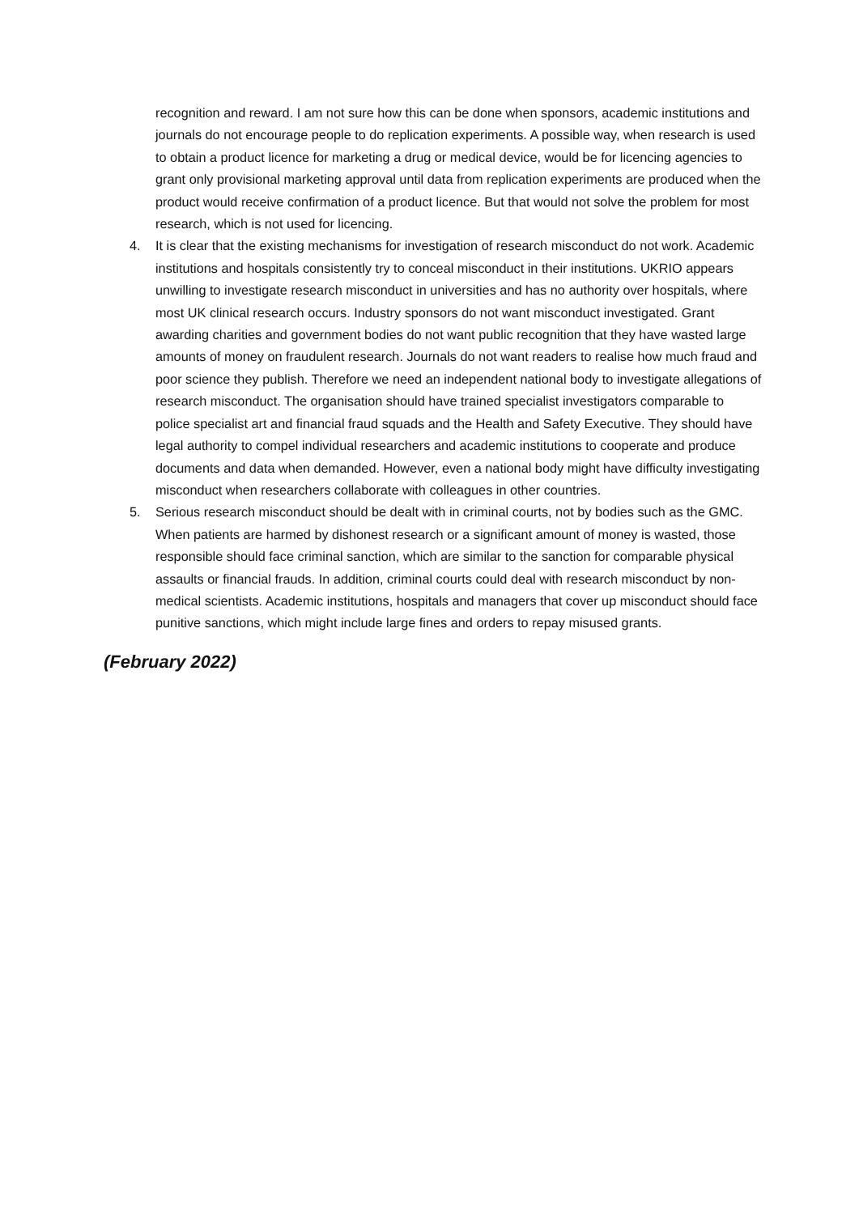recognition and reward. I am not sure how this can be done when sponsors, academic institutions and journals do not encourage people to do replication experiments. A possible way, when research is used to obtain a product licence for marketing a drug or medical device, would be for licencing agencies to grant only provisional marketing approval until data from replication experiments are produced when the product would receive confirmation of a product licence. But that would not solve the problem for most research, which is not used for licencing.
4. It is clear that the existing mechanisms for investigation of research misconduct do not work. Academic institutions and hospitals consistently try to conceal misconduct in their institutions. UKRIO appears unwilling to investigate research misconduct in universities and has no authority over hospitals, where most UK clinical research occurs. Industry sponsors do not want misconduct investigated. Grant awarding charities and government bodies do not want public recognition that they have wasted large amounts of money on fraudulent research. Journals do not want readers to realise how much fraud and poor science they publish. Therefore we need an independent national body to investigate allegations of research misconduct. The organisation should have trained specialist investigators comparable to police specialist art and financial fraud squads and the Health and Safety Executive. They should have legal authority to compel individual researchers and academic institutions to cooperate and produce documents and data when demanded. However, even a national body might have difficulty investigating misconduct when researchers collaborate with colleagues in other countries.
5. Serious research misconduct should be dealt with in criminal courts, not by bodies such as the GMC. When patients are harmed by dishonest research or a significant amount of money is wasted, those responsible should face criminal sanction, which are similar to the sanction for comparable physical assaults or financial frauds. In addition, criminal courts could deal with research misconduct by non-medical scientists. Academic institutions, hospitals and managers that cover up misconduct should face punitive sanctions, which might include large fines and orders to repay misused grants.
(February 2022)